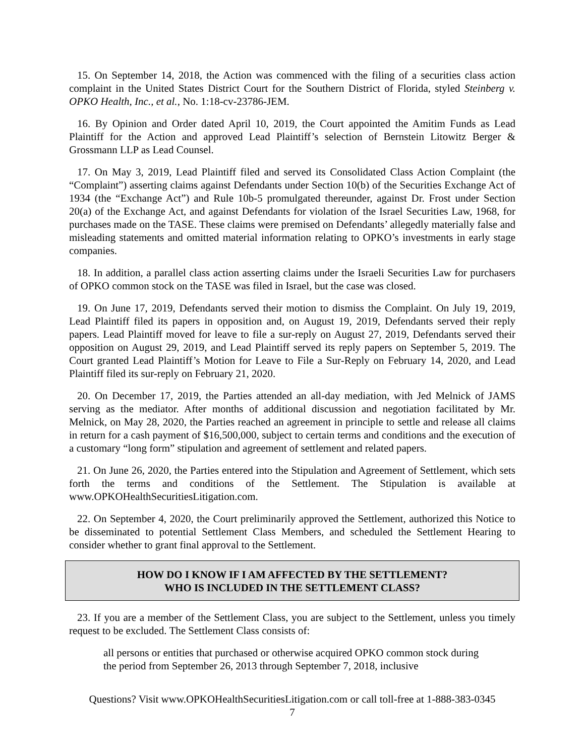15. On September 14, 2018, the Action was commenced with the filing of a securities class action complaint in the United States District Court for the Southern District of Florida, styled Steinberg v. OPKO Health, Inc., et al., No. 1:18-cv-23786-JEM.
16. By Opinion and Order dated April 10, 2019, the Court appointed the Amitim Funds as Lead Plaintiff for the Action and approved Lead Plaintiff’s selection of Bernstein Litowitz Berger & Grossmann LLP as Lead Counsel.
17. On May 3, 2019, Lead Plaintiff filed and served its Consolidated Class Action Complaint (the “Complaint”) asserting claims against Defendants under Section 10(b) of the Securities Exchange Act of 1934 (the “Exchange Act”) and Rule 10b-5 promulgated thereunder, against Dr. Frost under Section 20(a) of the Exchange Act, and against Defendants for violation of the Israel Securities Law, 1968, for purchases made on the TASE. These claims were premised on Defendants’ allegedly materially false and misleading statements and omitted material information relating to OPKO’s investments in early stage companies.
18. In addition, a parallel class action asserting claims under the Israeli Securities Law for purchasers of OPKO common stock on the TASE was filed in Israel, but the case was closed.
19. On June 17, 2019, Defendants served their motion to dismiss the Complaint. On July 19, 2019, Lead Plaintiff filed its papers in opposition and, on August 19, 2019, Defendants served their reply papers. Lead Plaintiff moved for leave to file a sur-reply on August 27, 2019, Defendants served their opposition on August 29, 2019, and Lead Plaintiff served its reply papers on September 5, 2019. The Court granted Lead Plaintiff’s Motion for Leave to File a Sur-Reply on February 14, 2020, and Lead Plaintiff filed its sur-reply on February 21, 2020.
20. On December 17, 2019, the Parties attended an all-day mediation, with Jed Melnick of JAMS serving as the mediator. After months of additional discussion and negotiation facilitated by Mr. Melnick, on May 28, 2020, the Parties reached an agreement in principle to settle and release all claims in return for a cash payment of $16,500,000, subject to certain terms and conditions and the execution of a customary “long form” stipulation and agreement of settlement and related papers.
21. On June 26, 2020, the Parties entered into the Stipulation and Agreement of Settlement, which sets forth the terms and conditions of the Settlement. The Stipulation is available at www.OPKOHealthSecuritiesLitigation.com.
22. On September 4, 2020, the Court preliminarily approved the Settlement, authorized this Notice to be disseminated to potential Settlement Class Members, and scheduled the Settlement Hearing to consider whether to grant final approval to the Settlement.
HOW DO I KNOW IF I AM AFFECTED BY THE SETTLEMENT?
WHO IS INCLUDED IN THE SETTLEMENT CLASS?
23. If you are a member of the Settlement Class, you are subject to the Settlement, unless you timely request to be excluded. The Settlement Class consists of:
all persons or entities that purchased or otherwise acquired OPKO common stock during the period from September 26, 2013 through September 7, 2018, inclusive
Questions? Visit www.OPKOHealthSecuritiesLitigation.com or call toll-free at 1-888-383-0345
7